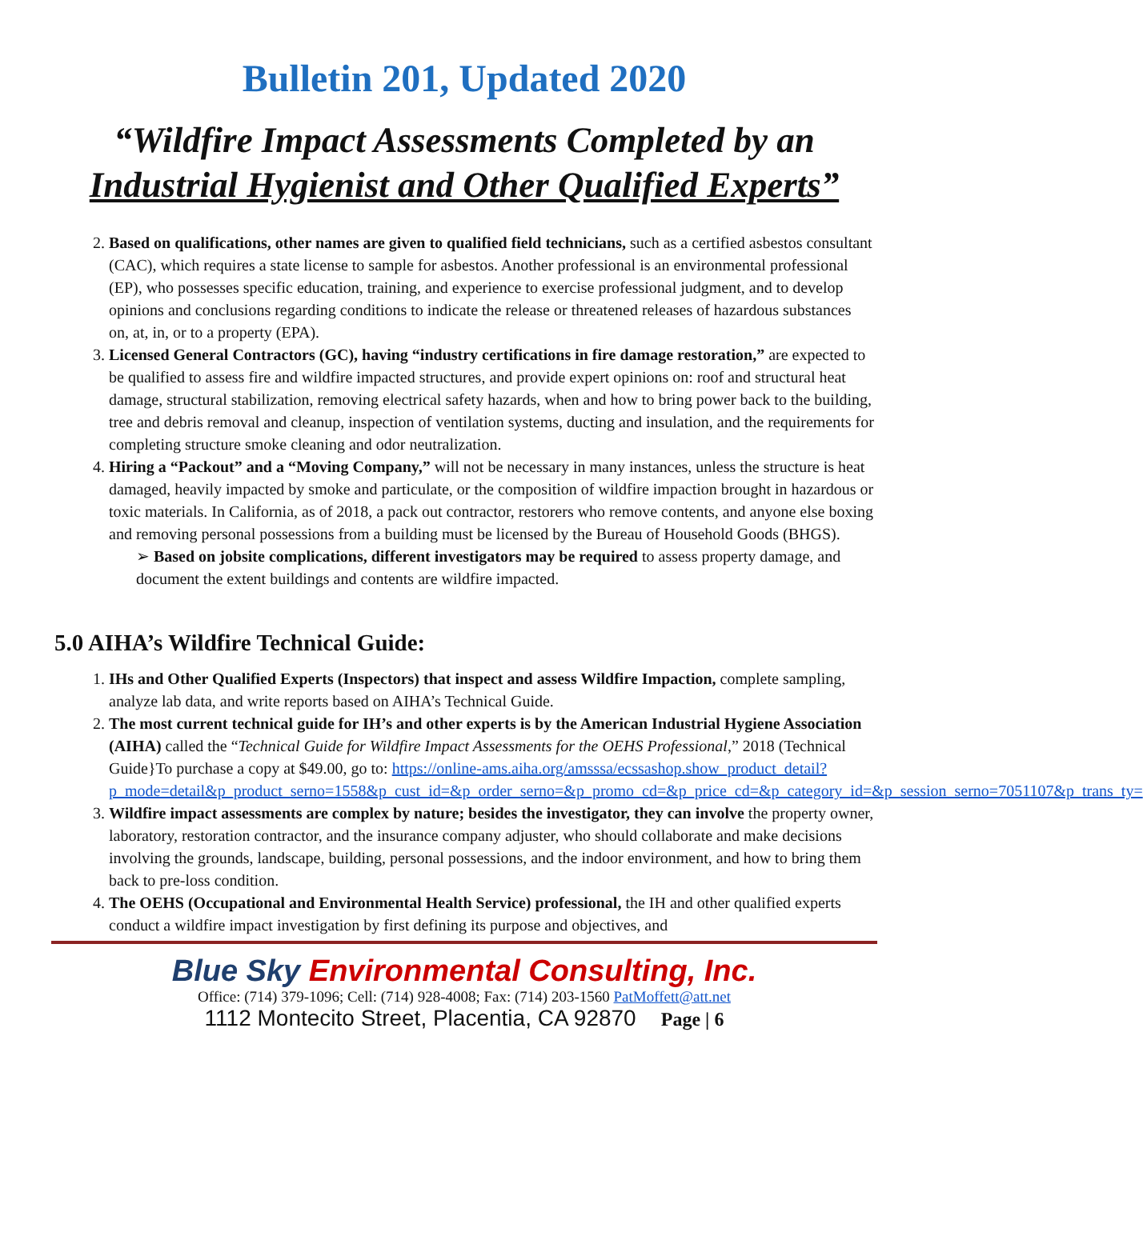Bulletin 201, Updated 2020
“Wildfire Impact Assessments Completed by an
Industrial Hygienist and Other Qualified Experts”
2. Based on qualifications, other names are given to qualified field technicians, such as a certified asbestos consultant (CAC), which requires a state license to sample for asbestos. Another professional is an environmental professional (EP), who possesses specific education, training, and experience to exercise professional judgment, and to develop opinions and conclusions regarding conditions to indicate the release or threatened releases of hazardous substances on, at, in, or to a property (EPA).
3. Licensed General Contractors (GC), having “industry certifications in fire damage restoration,” are expected to be qualified to assess fire and wildfire impacted structures, and provide expert opinions on: roof and structural heat damage, structural stabilization, removing electrical safety hazards, when and how to bring power back to the building, tree and debris removal and cleanup, inspection of ventilation systems, ducting and insulation, and the requirements for completing structure smoke cleaning and odor neutralization.
4. Hiring a “Packout” and a “Moving Company,” will not be necessary in many instances, unless the structure is heat damaged, heavily impacted by smoke and particulate, or the composition of wildfire impaction brought in hazardous or toxic materials. In California, as of 2018, a pack out contractor, restorers who remove contents, and anyone else boxing and removing personal possessions from a building must be licensed by the Bureau of Household Goods (BHGS).
➢ Based on jobsite complications, different investigators may be required to assess property damage, and document the extent buildings and contents are wildfire impacted.
5.0 AIHA’s Wildfire Technical Guide:
1. IHs and Other Qualified Experts (Inspectors) that inspect and assess Wildfire Impaction, complete sampling, analyze lab data, and write reports based on AIHA’s Technical Guide.
2. The most current technical guide for IH’s and other experts is by the American Industrial Hygiene Association (AIHA) called the “Technical Guide for Wildfire Impact Assessments for the OEHS Professional,” 2018 (Technical Guide}To purchase a copy at $49.00, go to: https://online-ams.aiha.org/amsssa/ecssashop.show_product_detail?p_mode=detail&p_product_serno=1558&p_cust_id=&p_order_serno=&p_promo_cd=&p_price_cd=&p_category_id=&p_session_serno=7051107&p_trans_ty=
3. Wildfire impact assessments are complex by nature; besides the investigator, they can involve the property owner, laboratory, restoration contractor, and the insurance company adjuster, who should collaborate and make decisions involving the grounds, landscape, building, personal possessions, and the indoor environment, and how to bring them back to pre-loss condition.
4. The OEHS (Occupational and Environmental Health Service) professional, the IH and other qualified experts conduct a wildfire impact investigation by first defining its purpose and objectives, and
Blue Sky Environmental Consulting, Inc.
Office: (714) 379-1096; Cell: (714) 928-4008; Fax: (714) 203-1560 PatMoffett@att.net
1112 Montecito Street, Placentia, CA 92870 Page | 6